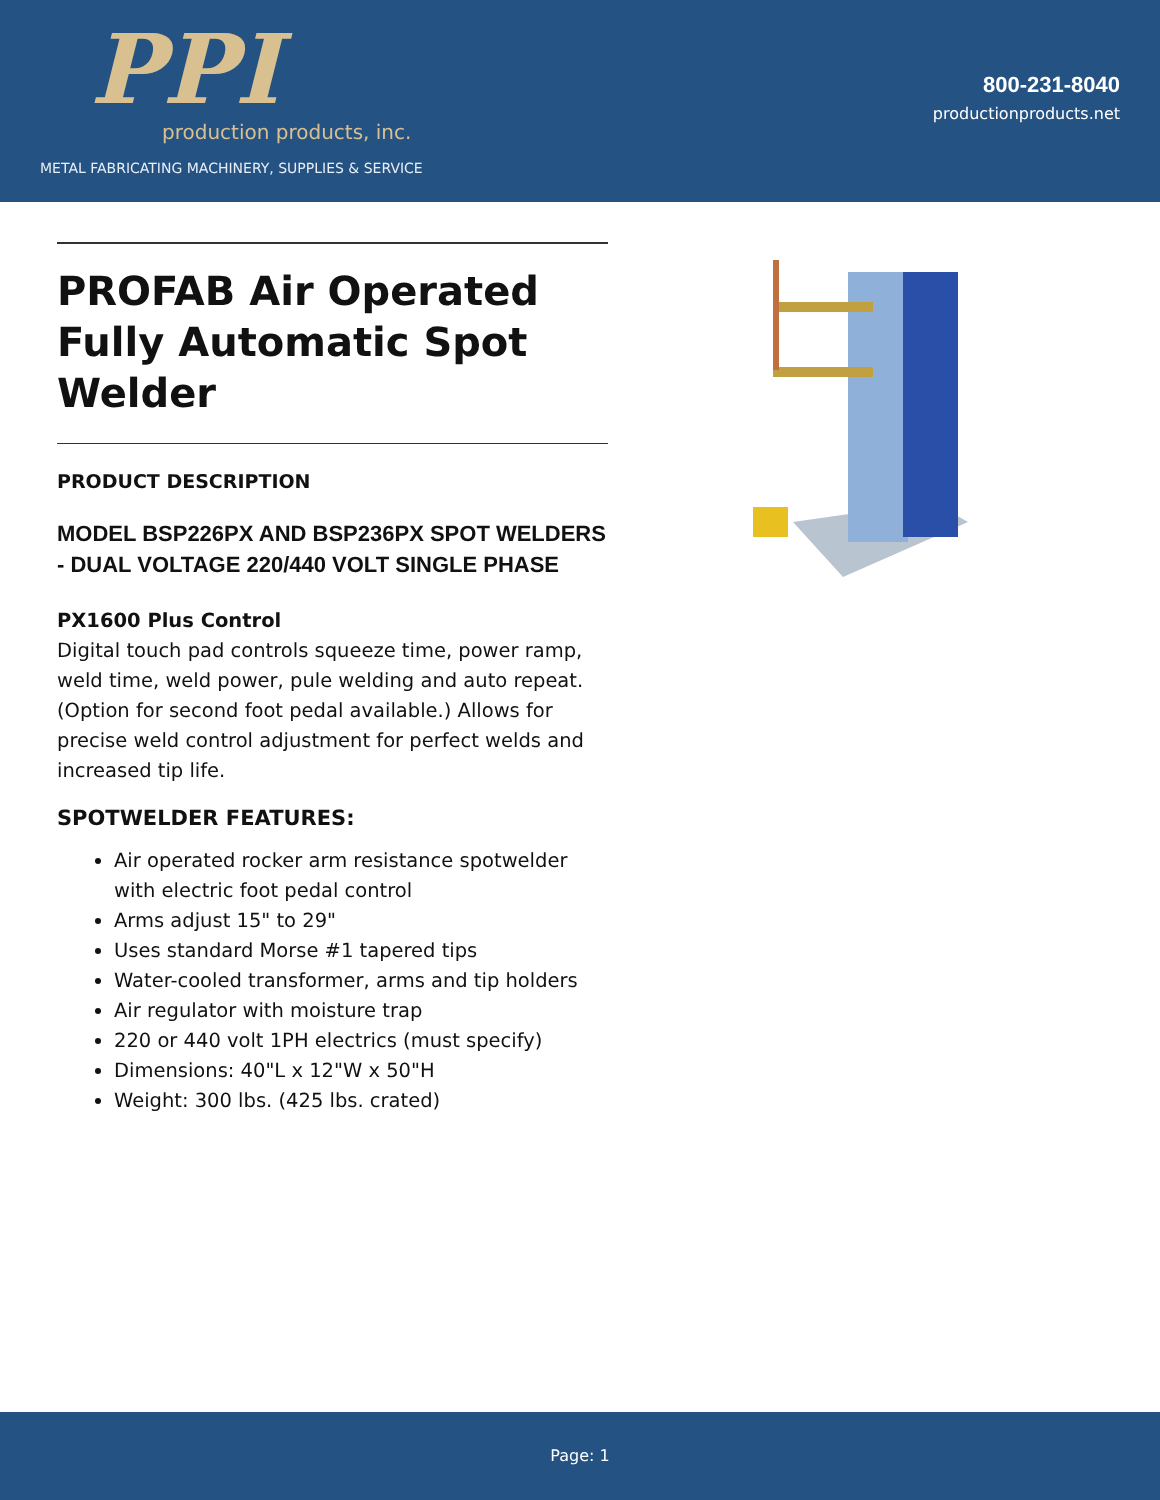PPI
production products, inc.
METAL FABRICATING MACHINERY, SUPPLIES & SERVICE
800-231-8040
productionproducts.net
PROFAB Air Operated Fully Automatic Spot Welder
PRODUCT DESCRIPTION
MODEL BSP226PX AND BSP236PX SPOT WELDERS - DUAL VOLTAGE 220/440 VOLT SINGLE PHASE
PX1600 Plus Control
Digital touch pad controls squeeze time, power ramp, weld time, weld power, pule welding and auto repeat. (Option for second foot pedal available.) Allows for precise weld control adjustment for perfect welds and increased tip life.
SPOTWELDER FEATURES:
Air operated rocker arm resistance spotwelder with electric foot pedal control
Arms adjust 15" to 29"
Uses standard Morse #1 tapered tips
Water-cooled transformer, arms and tip holders
Air regulator with moisture trap
220 or 440 volt 1PH electrics (must specify)
Dimensions: 40"L x 12"W x 50"H
Weight: 300 lbs. (425 lbs. crated)
Page: 1